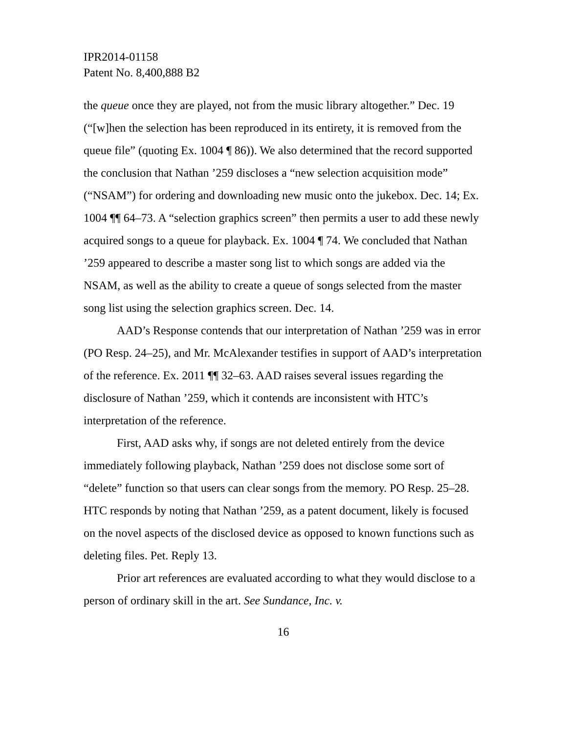IPR2014-01158
Patent No. 8,400,888 B2
the queue once they are played, not from the music library altogether.” Dec. 19 (“[w]hen the selection has been reproduced in its entirety, it is removed from the queue file” (quoting Ex. 1004 ¶ 86)). We also determined that the record supported the conclusion that Nathan ’259 discloses a “new selection acquisition mode” (“NSAM”) for ordering and downloading new music onto the jukebox. Dec. 14; Ex. 1004 ¶¶ 64–73. A “selection graphics screen” then permits a user to add these newly acquired songs to a queue for playback. Ex. 1004 ¶ 74. We concluded that Nathan ’259 appeared to describe a master song list to which songs are added via the NSAM, as well as the ability to create a queue of songs selected from the master song list using the selection graphics screen. Dec. 14.
AAD’s Response contends that our interpretation of Nathan ’259 was in error (PO Resp. 24–25), and Mr. McAlexander testifies in support of AAD’s interpretation of the reference. Ex. 2011 ¶¶ 32–63. AAD raises several issues regarding the disclosure of Nathan ’259, which it contends are inconsistent with HTC’s interpretation of the reference.
First, AAD asks why, if songs are not deleted entirely from the device immediately following playback, Nathan ’259 does not disclose some sort of “delete” function so that users can clear songs from the memory. PO Resp. 25–28. HTC responds by noting that Nathan ’259, as a patent document, likely is focused on the novel aspects of the disclosed device as opposed to known functions such as deleting files. Pet. Reply 13.
Prior art references are evaluated according to what they would disclose to a person of ordinary skill in the art. See Sundance, Inc. v.
16